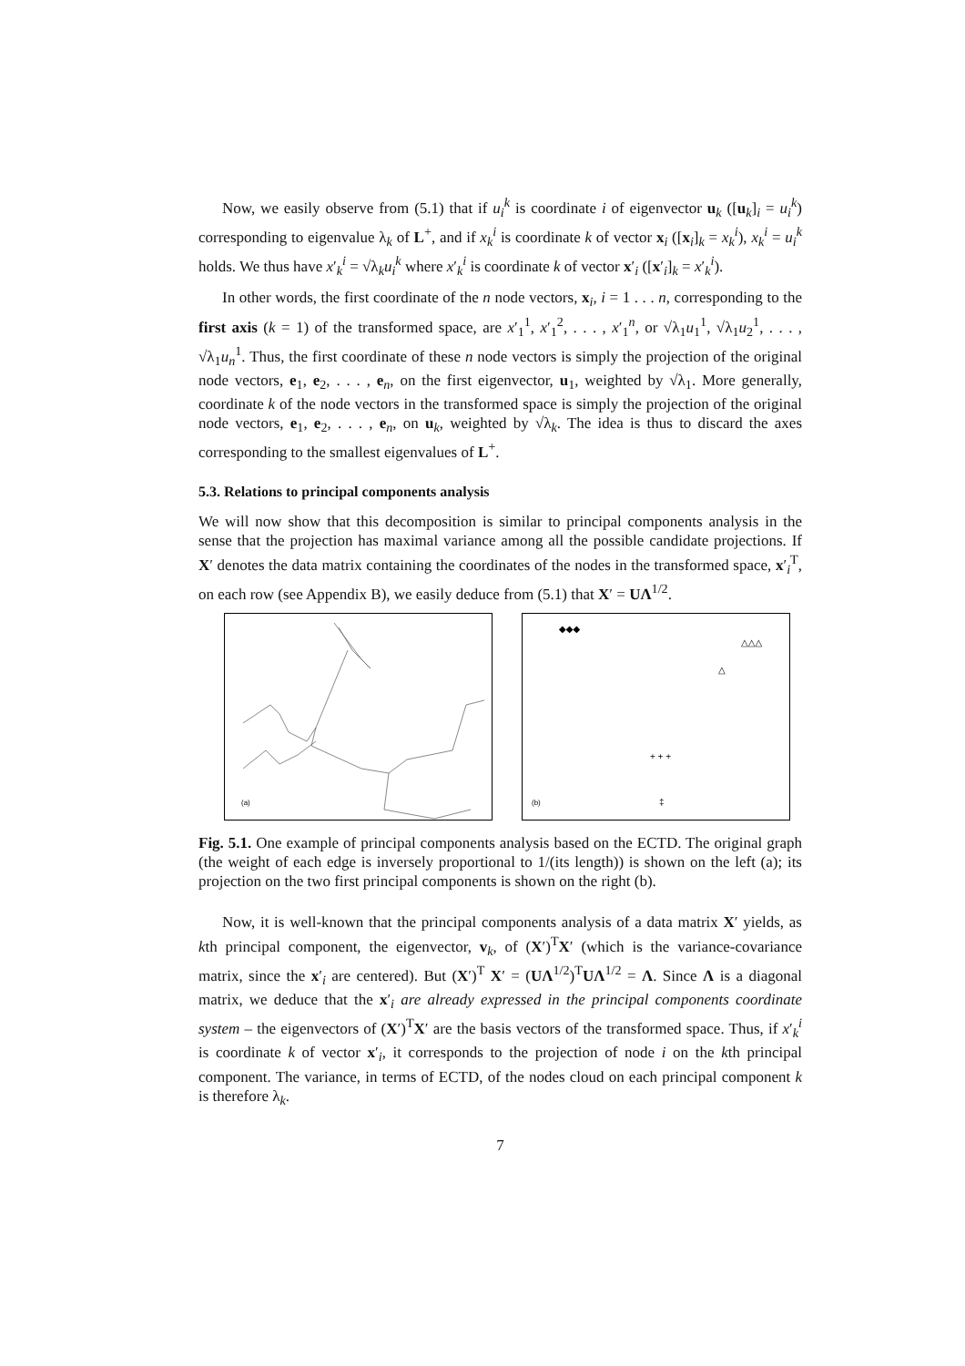Now, we easily observe from (5.1) that if u<sub>i</sub><sup>k</sup> is coordinate i of eigenvector u<sub>k</sub> ([u<sub>k</sub>]<sub>i</sub> = u<sub>i</sub><sup>k</sup>) corresponding to eigenvalue λ<sub>k</sub> of L<sup>+</sup>, and if x<sub>k</sub><sup>i</sup> is coordinate k of vector x<sub>i</sub> ([x<sub>i</sub>]<sub>k</sub> = x<sub>k</sub><sup>i</sup>), x<sub>k</sub><sup>i</sup> = u<sub>i</sub><sup>k</sup> holds. We thus have x′<sub>k</sub><sup>i</sup> = √λ<sub>k</sub>u<sub>i</sub><sup>k</sup> where x′<sub>k</sub><sup>i</sup> is coordinate k of vector x′<sub>i</sub> ([x′<sub>i</sub>]<sub>k</sub> = x′<sub>k</sub><sup>i</sup>).
In other words, the first coordinate of the n node vectors, x<sub>i</sub>, i = 1 . . . n, corresponding to the first axis (k = 1) of the transformed space, are x′<sub>1</sub><sup>1</sup>, x′<sub>1</sub><sup>2</sup>, . . . , x′<sub>1</sub><sup>n</sup>, or √λ<sub>1</sub>u<sub>1</sub><sup>1</sup>, √λ<sub>1</sub>u<sub>2</sub><sup>1</sup>, . . . , √λ<sub>1</sub>u<sub>n</sub><sup>1</sup>. Thus, the first coordinate of these n node vectors is simply the projection of the original node vectors, e<sub>1</sub>, e<sub>2</sub>, . . . , e<sub>n</sub>, on the first eigenvector, u<sub>1</sub>, weighted by √λ<sub>1</sub>. More generally, coordinate k of the node vectors in the transformed space is simply the projection of the original node vectors, e<sub>1</sub>, e<sub>2</sub>, . . . , e<sub>n</sub>, on u<sub>k</sub>, weighted by √λ<sub>k</sub>. The idea is thus to discard the axes corresponding to the smallest eigenvalues of L<sup>+</sup>.
5.3. Relations to principal components analysis
We will now show that this decomposition is similar to principal components analysis in the sense that the projection has maximal variance among all the possible candidate projections. If X′ denotes the data matrix containing the coordinates of the nodes in the transformed space, x′<sub>i</sub><sup>T</sup>, on each row (see Appendix B), we easily deduce from (5.1) that X′ = UΛ<sup>1/2</sup>.
(a)
◆◆◆
△△△
△
+ + +
‡
(b)
Fig. 5.1. One example of principal components analysis based on the ECTD. The original graph (the weight of each edge is inversely proportional to 1/(its length)) is shown on the left (a); its projection on the two first principal components is shown on the right (b).
Now, it is well-known that the principal components analysis of a data matrix X′ yields, as kth principal component, the eigenvector, v<sub>k</sub>, of (X′)<sup>T</sup>X′ (which is the variance-covariance matrix, since the x′<sub>i</sub> are centered). But (X′)<sup>T</sup> X′ = (UΛ<sup>1/2</sup>)<sup>T</sup>UΛ<sup>1/2</sup> = Λ. Since Λ is a diagonal matrix, we deduce that the x′<sub>i</sub> are already expressed in the principal components coordinate system – the eigenvectors of (X′)<sup>T</sup>X′ are the basis vectors of the transformed space. Thus, if x′<sub>k</sub><sup>i</sup> is coordinate k of vector x′<sub>i</sub>, it corresponds to the projection of node i on the kth principal component. The variance, in terms of ECTD, of the nodes cloud on each principal component k is therefore λ<sub>k</sub>.
7